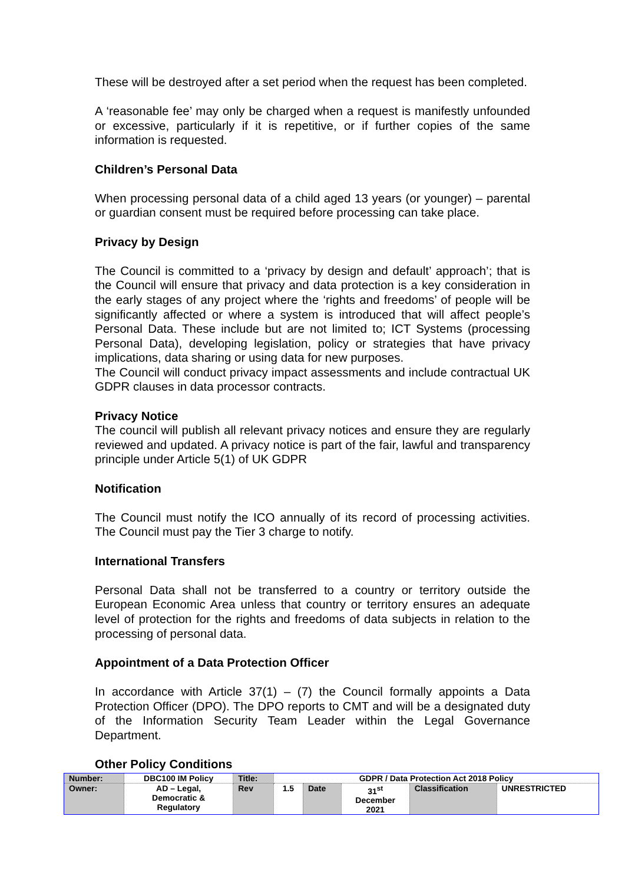These will be destroyed after a set period when the request has been completed.
A ‘reasonable fee’ may only be charged when a request is manifestly unfounded or excessive, particularly if it is repetitive, or if further copies of the same information is requested.
Children’s Personal Data
When processing personal data of a child aged 13 years (or younger) – parental or guardian consent must be required before processing can take place.
Privacy by Design
The Council is committed to a ‘privacy by design and default’ approach’; that is the Council will ensure that privacy and data protection is a key consideration in the early stages of any project where the ‘rights and freedoms’ of people will be significantly affected or where a system is introduced that will affect people’s Personal Data. These include but are not limited to; ICT Systems (processing Personal Data), developing legislation, policy or strategies that have privacy implications, data sharing or using data for new purposes.
The Council will conduct privacy impact assessments and include contractual UK GDPR clauses in data processor contracts.
Privacy Notice
The council will publish all relevant privacy notices and ensure they are regularly reviewed and updated. A privacy notice is part of the fair, lawful and transparency principle under Article 5(1) of UK GDPR
Notification
The Council must notify the ICO annually of its record of processing activities. The Council must pay the Tier 3 charge to notify.
International Transfers
Personal Data shall not be transferred to a country or territory outside the European Economic Area unless that country or territory ensures an adequate level of protection for the rights and freedoms of data subjects in relation to the processing of personal data.
Appointment of a Data Protection Officer
In accordance with Article 37(1) – (7) the Council formally appoints a Data Protection Officer (DPO). The DPO reports to CMT and will be a designated duty of the Information Security Team Leader within the Legal Governance Department.
Other Policy Conditions
| Number: | DBC100 IM Policy | Title: | GDPR / Data Protection Act 2018 Policy | | | | |
| Owner: | AD – Legal, Democratic & Regulatory | Rev | 1.5 | Date | 31<sup>st</sup> December 2021 | Classification | UNRESTRICTED |